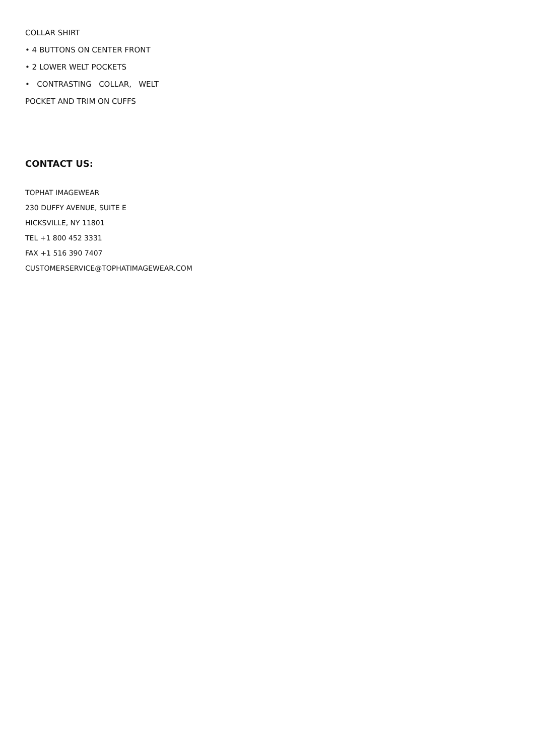COLLAR SHIRT
• 4 BUTTONS ON CENTER FRONT
• 2 LOWER WELT POCKETS
• CONTRASTING COLLAR, WELT
POCKET AND TRIM ON CUFFS
CONTACT US:
TOPHAT IMAGEWEAR
230 DUFFY AVENUE, SUITE E
HICKSVILLE, NY 11801
TEL +1 800 452 3331
FAX +1 516 390 7407
CUSTOMERSERVICE@TOPHATIMAGEWEAR.COM